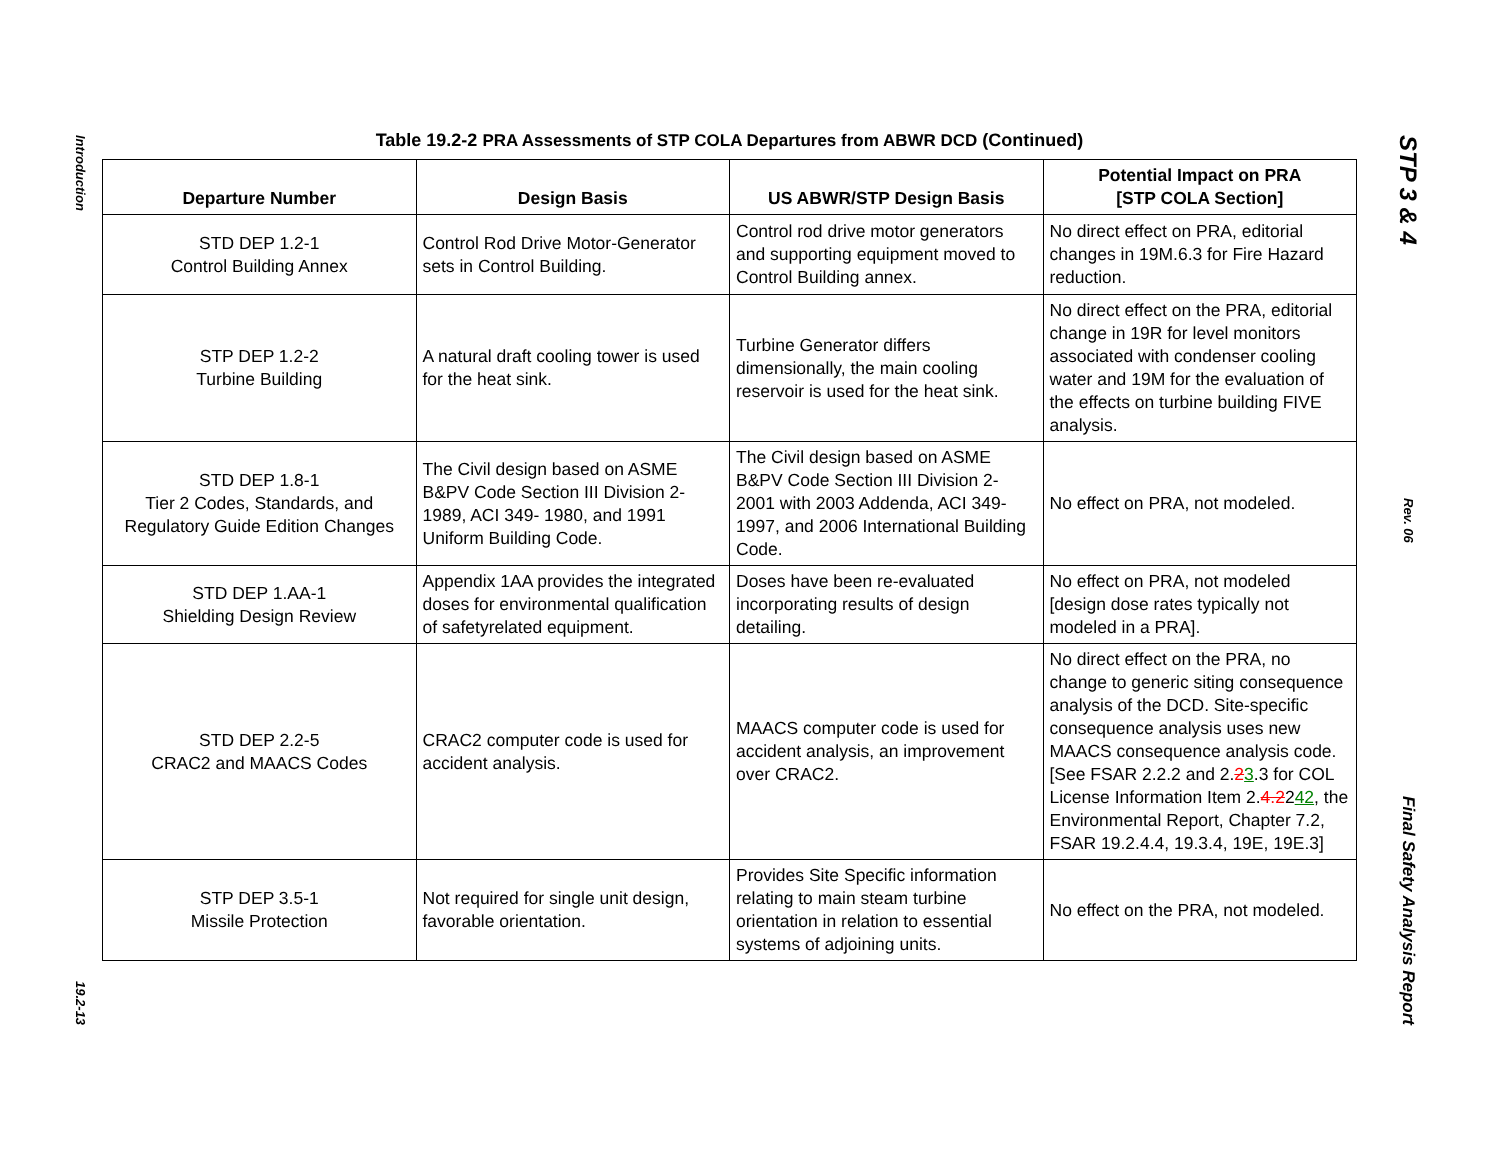Introduction
19.2-13
Table 19.2-2 PRA Assessments of STP COLA Departures from ABWR DCD (Continued)
| Departure Number | Design Basis | US ABWR/STP Design Basis | Potential Impact on PRA [STP COLA Section] |
| --- | --- | --- | --- |
| STD DEP 1.2-1 Control Building Annex | Control Rod Drive Motor-Generator sets in Control Building. | Control rod drive motor generators and supporting equipment moved to Control Building annex. | No direct effect on PRA, editorial changes in 19M.6.3 for Fire Hazard reduction. |
| STP DEP 1.2-2 Turbine Building | A natural draft cooling tower is used for the heat sink. | Turbine Generator differs dimensionally, the main cooling reservoir is used for the heat sink. | No direct effect on the PRA, editorial change in 19R for level monitors associated with condenser cooling water and 19M for the evaluation of the effects on turbine building FIVE analysis. |
| STD DEP 1.8-1 Tier 2 Codes, Standards, and Regulatory Guide Edition Changes | The Civil design based on ASME B&PV Code Section III Division 2-1989, ACI 349- 1980, and 1991 Uniform Building Code. | The Civil design based on ASME B&PV Code Section III Division 2-2001 with 2003 Addenda, ACI 349-1997, and 2006 International Building Code. | No effect on PRA, not modeled. |
| STD DEP 1.AA-1 Shielding Design Review | Appendix 1AA provides the integrated doses for environmental qualification of safetyrelated equipment. | Doses have been re-evaluated incorporating results of design detailing. | No effect on PRA, not modeled [design dose rates typically not modeled in a PRA]. |
| STD DEP 2.2-5 CRAC2 and MAACS Codes | CRAC2 computer code is used for accident analysis. | MAACS computer code is used for accident analysis, an improvement over CRAC2. | No direct effect on the PRA, no change to generic siting consequence analysis of the DCD. Site-specific consequence analysis uses new MAACS consequence analysis code. [See FSAR 2.2.2 and 2. 2 3 .3 for COL License Information Item 2. 4.2 2 42 , the Environmental Report, Chapter 7.2, FSAR 19.2.4.4, 19.3.4, 19E, 19E.3] |
| STP DEP 3.5-1 Missile Protection | Not required for single unit design, favorable orientation. | Provides Site Specific information relating to main steam turbine orientation in relation to essential systems of adjoining units. | No effect on the PRA, not modeled. |
STP 3 & 4
Rev. 06
Final Safety Analysis Report